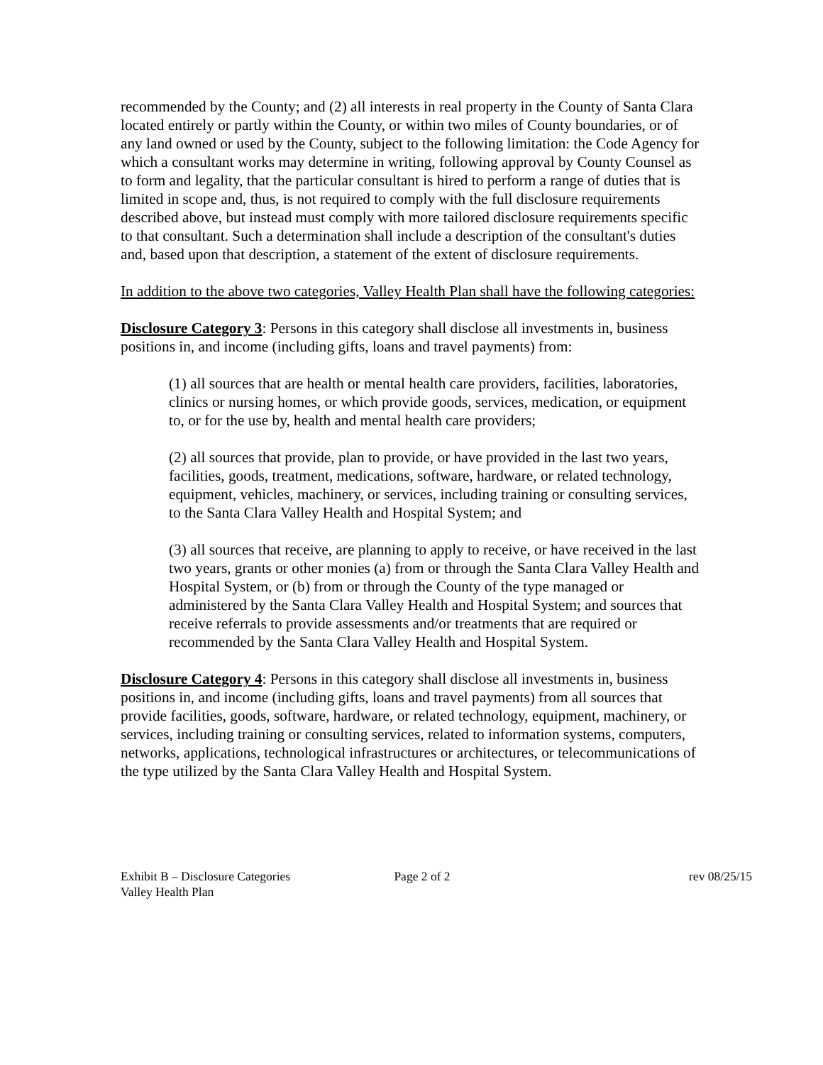recommended by the County; and (2) all interests in real property in the County of Santa Clara located entirely or partly within the County, or within two miles of County boundaries, or of any land owned or used by the County, subject to the following limitation: the Code Agency for which a consultant works may determine in writing, following approval by County Counsel as to form and legality, that the particular consultant is hired to perform a range of duties that is limited in scope and, thus, is not required to comply with the full disclosure requirements described above, but instead must comply with more tailored disclosure requirements specific to that consultant. Such a determination shall include a description of the consultant's duties and, based upon that description, a statement of the extent of disclosure requirements.
In addition to the above two categories, Valley Health Plan shall have the following categories:
Disclosure Category 3: Persons in this category shall disclose all investments in, business positions in, and income (including gifts, loans and travel payments) from:
(1) all sources that are health or mental health care providers, facilities, laboratories, clinics or nursing homes, or which provide goods, services, medication, or equipment to, or for the use by, health and mental health care providers;
(2) all sources that provide, plan to provide, or have provided in the last two years, facilities, goods, treatment, medications, software, hardware, or related technology, equipment, vehicles, machinery, or services, including training or consulting services, to the Santa Clara Valley Health and Hospital System; and
(3) all sources that receive, are planning to apply to receive, or have received in the last two years, grants or other monies (a) from or through the Santa Clara Valley Health and Hospital System, or (b) from or through the County of the type managed or administered by the Santa Clara Valley Health and Hospital System; and sources that receive referrals to provide assessments and/or treatments that are required or recommended by the Santa Clara Valley Health and Hospital System.
Disclosure Category 4: Persons in this category shall disclose all investments in, business positions in, and income (including gifts, loans and travel payments) from all sources that provide facilities, goods, software, hardware, or related technology, equipment, machinery, or services, including training or consulting services, related to information systems, computers, networks, applications, technological infrastructures or architectures, or telecommunications of the type utilized by the Santa Clara Valley Health and Hospital System.
Exhibit B – Disclosure Categories Page 2 of 2 rev 08/25/15
Valley Health Plan